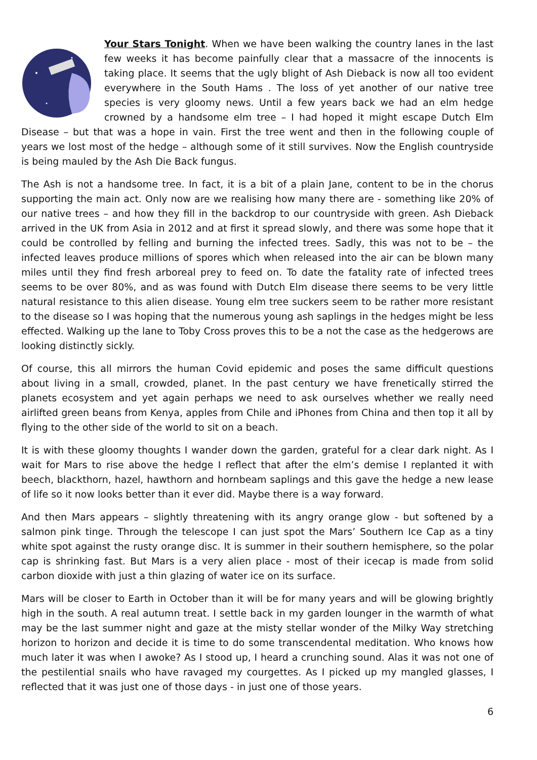Your Stars Tonight. When we have been walking the country lanes in the last few weeks it has become painfully clear that a massacre of the innocents is taking place. It seems that the ugly blight of Ash Dieback is now all too evident everywhere in the South Hams . The loss of yet another of our native tree species is very gloomy news. Until a few years back we had an elm hedge crowned by a handsome elm tree – I had hoped it might escape Dutch Elm Disease – but that was a hope in vain. First the tree went and then in the following couple of years we lost most of the hedge – although some of it still survives. Now the English countryside is being mauled by the Ash Die Back fungus.
The Ash is not a handsome tree. In fact, it is a bit of a plain Jane, content to be in the chorus supporting the main act. Only now are we realising how many there are - something like 20% of our native trees – and how they fill in the backdrop to our countryside with green. Ash Dieback arrived in the UK from Asia in 2012 and at first it spread slowly, and there was some hope that it could be controlled by felling and burning the infected trees. Sadly, this was not to be – the infected leaves produce millions of spores which when released into the air can be blown many miles until they find fresh arboreal prey to feed on. To date the fatality rate of infected trees seems to be over 80%, and as was found with Dutch Elm disease there seems to be very little natural resistance to this alien disease. Young elm tree suckers seem to be rather more resistant to the disease so I was hoping that the numerous young ash saplings in the hedges might be less effected. Walking up the lane to Toby Cross proves this to be a not the case as the hedgerows are looking distinctly sickly.
Of course, this all mirrors the human Covid epidemic and poses the same difficult questions about living in a small, crowded, planet. In the past century we have frenetically stirred the planets ecosystem and yet again perhaps we need to ask ourselves whether we really need airlifted green beans from Kenya, apples from Chile and iPhones from China and then top it all by flying to the other side of the world to sit on a beach.
It is with these gloomy thoughts I wander down the garden, grateful for a clear dark night. As I wait for Mars to rise above the hedge I reflect that after the elm’s demise I replanted it with beech, blackthorn, hazel, hawthorn and hornbeam saplings and this gave the hedge a new lease of life so it now looks better than it ever did. Maybe there is a way forward.
And then Mars appears – slightly threatening with its angry orange glow - but softened by a salmon pink tinge. Through the telescope I can just spot the Mars’ Southern Ice Cap as a tiny white spot against the rusty orange disc. It is summer in their southern hemisphere, so the polar cap is shrinking fast. But Mars is a very alien place - most of their icecap is made from solid carbon dioxide with just a thin glazing of water ice on its surface.
Mars will be closer to Earth in October than it will be for many years and will be glowing brightly high in the south. A real autumn treat. I settle back in my garden lounger in the warmth of what may be the last summer night and gaze at the misty stellar wonder of the Milky Way stretching horizon to horizon and decide it is time to do some transcendental meditation. Who knows how much later it was when I awoke? As I stood up, I heard a crunching sound. Alas it was not one of the pestilential snails who have ravaged my courgettes. As I picked up my mangled glasses, I reflected that it was just one of those days - in just one of those years.
6